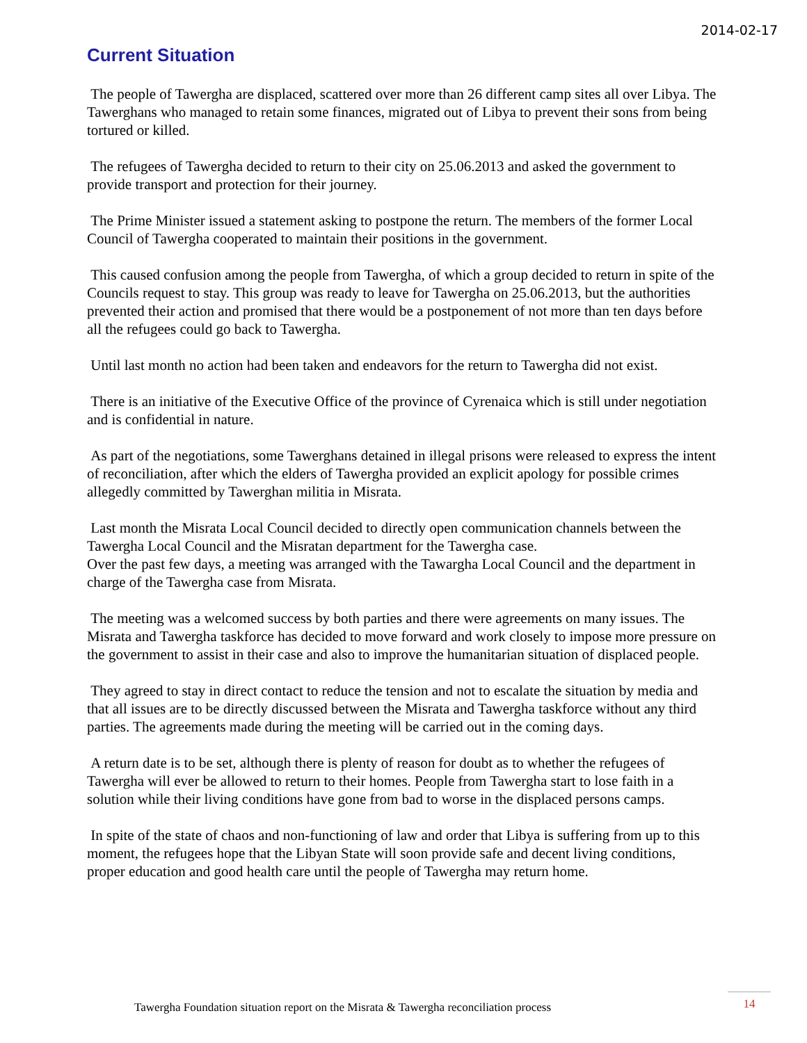2014-02-17
Current Situation
The people of Tawergha are displaced, scattered over more than 26 different camp sites all over Libya. The Tawerghans who managed to retain some finances, migrated out of Libya to prevent their sons from being tortured or killed.
The refugees of Tawergha decided to return to their city on 25.06.2013 and asked the government to provide transport and protection for their journey.
The Prime Minister issued a statement asking to postpone the return. The members of the former Local Council of Tawergha cooperated to maintain their positions in the government.
This caused confusion among the people from Tawergha, of which a group decided to return in spite of the Councils request to stay. This group was ready to leave for Tawergha on 25.06.2013, but the authorities prevented their action and promised that there would be a postponement of not more than ten days before all the refugees could go back to Tawergha.
Until last month no action had been taken and endeavors for the return to Tawergha did not exist.
There is an initiative of the Executive Office of the province of Cyrenaica which is still under negotiation and is confidential in nature.
As part of the negotiations, some Tawerghans detained in illegal prisons were released to express the intent of reconciliation, after which the elders of Tawergha provided an explicit apology for possible crimes allegedly committed by Tawerghan militia in Misrata.
Last month the Misrata Local Council decided to directly open communication channels between the Tawergha Local Council and the Misratan department for the Tawergha case.
Over the past few days, a meeting was arranged with the Tawargha Local Council and the department in charge of the Tawergha case from Misrata.
The meeting was a welcomed success by both parties and there were agreements on many issues. The Misrata and Tawergha taskforce has decided to move forward and work closely to impose more pressure on the government to assist in their case and also to improve the humanitarian situation of displaced people.
They agreed to stay in direct contact to reduce the tension and not to escalate the situation by media and that all issues are to be directly discussed between the Misrata and Tawergha taskforce without any third parties. The agreements made during the meeting will be carried out in the coming days.
A return date is to be set, although there is plenty of reason for doubt as to whether the refugees of Tawergha will ever be allowed to return to their homes. People from Tawergha start to lose faith in a solution while their living conditions have gone from bad to worse in the displaced persons camps.
In spite of the state of chaos and non-functioning of law and order that Libya is suffering from up to this moment, the refugees hope that the Libyan State will soon provide safe and decent living conditions, proper education and good health care until the people of Tawergha may return home.
Tawergha Foundation situation report on the Misrata & Tawergha reconciliation process
14